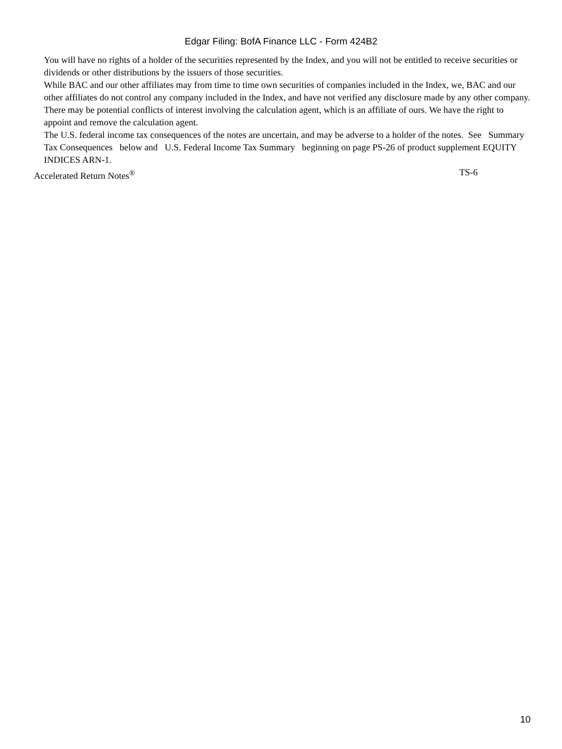Edgar Filing: BofA Finance LLC - Form 424B2
You will have no rights of a holder of the securities represented by the Index, and you will not be entitled to receive securities or dividends or other distributions by the issuers of those securities.
While BAC and our other affiliates may from time to time own securities of companies included in the Index, we, BAC and our other affiliates do not control any company included in the Index, and have not verified any disclosure made by any other company.
There may be potential conflicts of interest involving the calculation agent, which is an affiliate of ours. We have the right to appoint and remove the calculation agent.
The U.S. federal income tax consequences of the notes are uncertain, and may be adverse to a holder of the notes. See Summary Tax Consequences below and U.S. Federal Income Tax Summary beginning on page PS-26 of product supplement EQUITY INDICES ARN-1.
Accelerated Return Notes<sup>®</sup> TS-6
10